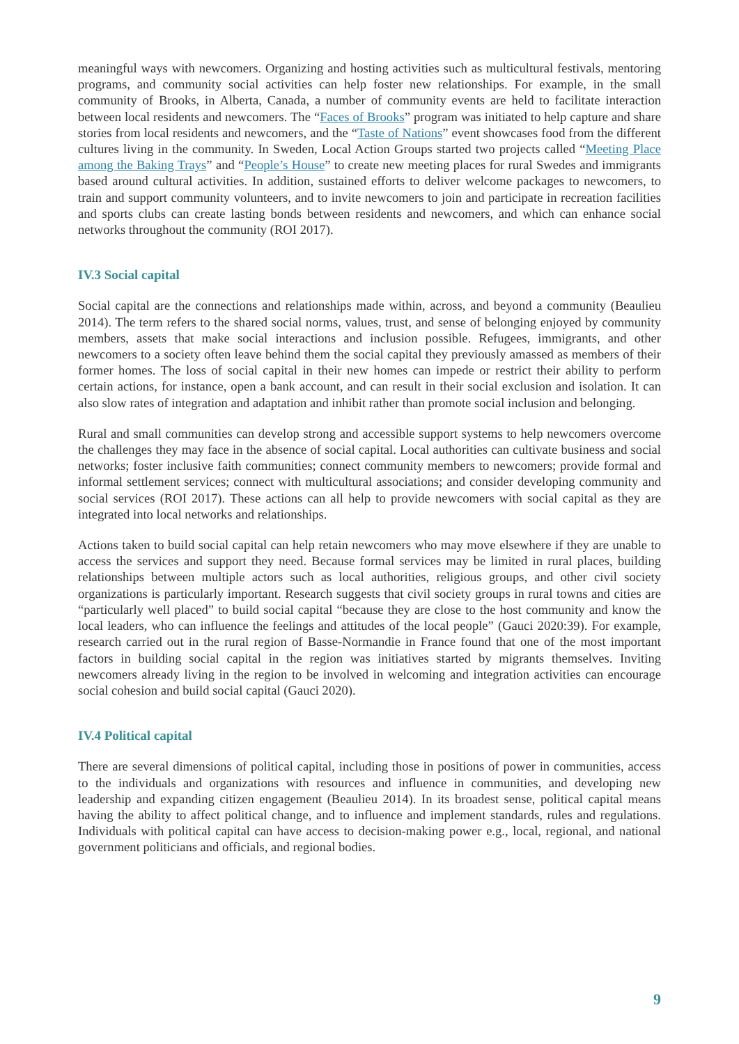meaningful ways with newcomers. Organizing and hosting activities such as multicultural festivals, mentoring programs, and community social activities can help foster new relationships. For example, in the small community of Brooks, in Alberta, Canada, a number of community events are held to facilitate interaction between local residents and newcomers. The “Faces of Brooks” program was initiated to help capture and share stories from local residents and newcomers, and the “Taste of Nations” event showcases food from the different cultures living in the community. In Sweden, Local Action Groups started two projects called “Meeting Place among the Baking Trays” and “People’s House” to create new meeting places for rural Swedes and immigrants based around cultural activities. In addition, sustained efforts to deliver welcome packages to newcomers, to train and support community volunteers, and to invite newcomers to join and participate in recreation facilities and sports clubs can create lasting bonds between residents and newcomers, and which can enhance social networks throughout the community (ROI 2017).
IV.3 Social capital
Social capital are the connections and relationships made within, across, and beyond a community (Beaulieu 2014). The term refers to the shared social norms, values, trust, and sense of belonging enjoyed by community members, assets that make social interactions and inclusion possible. Refugees, immigrants, and other newcomers to a society often leave behind them the social capital they previously amassed as members of their former homes. The loss of social capital in their new homes can impede or restrict their ability to perform certain actions, for instance, open a bank account, and can result in their social exclusion and isolation. It can also slow rates of integration and adaptation and inhibit rather than promote social inclusion and belonging.
Rural and small communities can develop strong and accessible support systems to help newcomers overcome the challenges they may face in the absence of social capital. Local authorities can cultivate business and social networks; foster inclusive faith communities; connect community members to newcomers; provide formal and informal settlement services; connect with multicultural associations; and consider developing community and social services (ROI 2017). These actions can all help to provide newcomers with social capital as they are integrated into local networks and relationships.
Actions taken to build social capital can help retain newcomers who may move elsewhere if they are unable to access the services and support they need. Because formal services may be limited in rural places, building relationships between multiple actors such as local authorities, religious groups, and other civil society organizations is particularly important. Research suggests that civil society groups in rural towns and cities are “particularly well placed” to build social capital “because they are close to the host community and know the local leaders, who can influence the feelings and attitudes of the local people” (Gauci 2020:39). For example, research carried out in the rural region of Basse-Normandie in France found that one of the most important factors in building social capital in the region was initiatives started by migrants themselves. Inviting newcomers already living in the region to be involved in welcoming and integration activities can encourage social cohesion and build social capital (Gauci 2020).
IV.4 Political capital
There are several dimensions of political capital, including those in positions of power in communities, access to the individuals and organizations with resources and influence in communities, and developing new leadership and expanding citizen engagement (Beaulieu 2014). In its broadest sense, political capital means having the ability to affect political change, and to influence and implement standards, rules and regulations. Individuals with political capital can have access to decision-making power e.g., local, regional, and national government politicians and officials, and regional bodies.
9